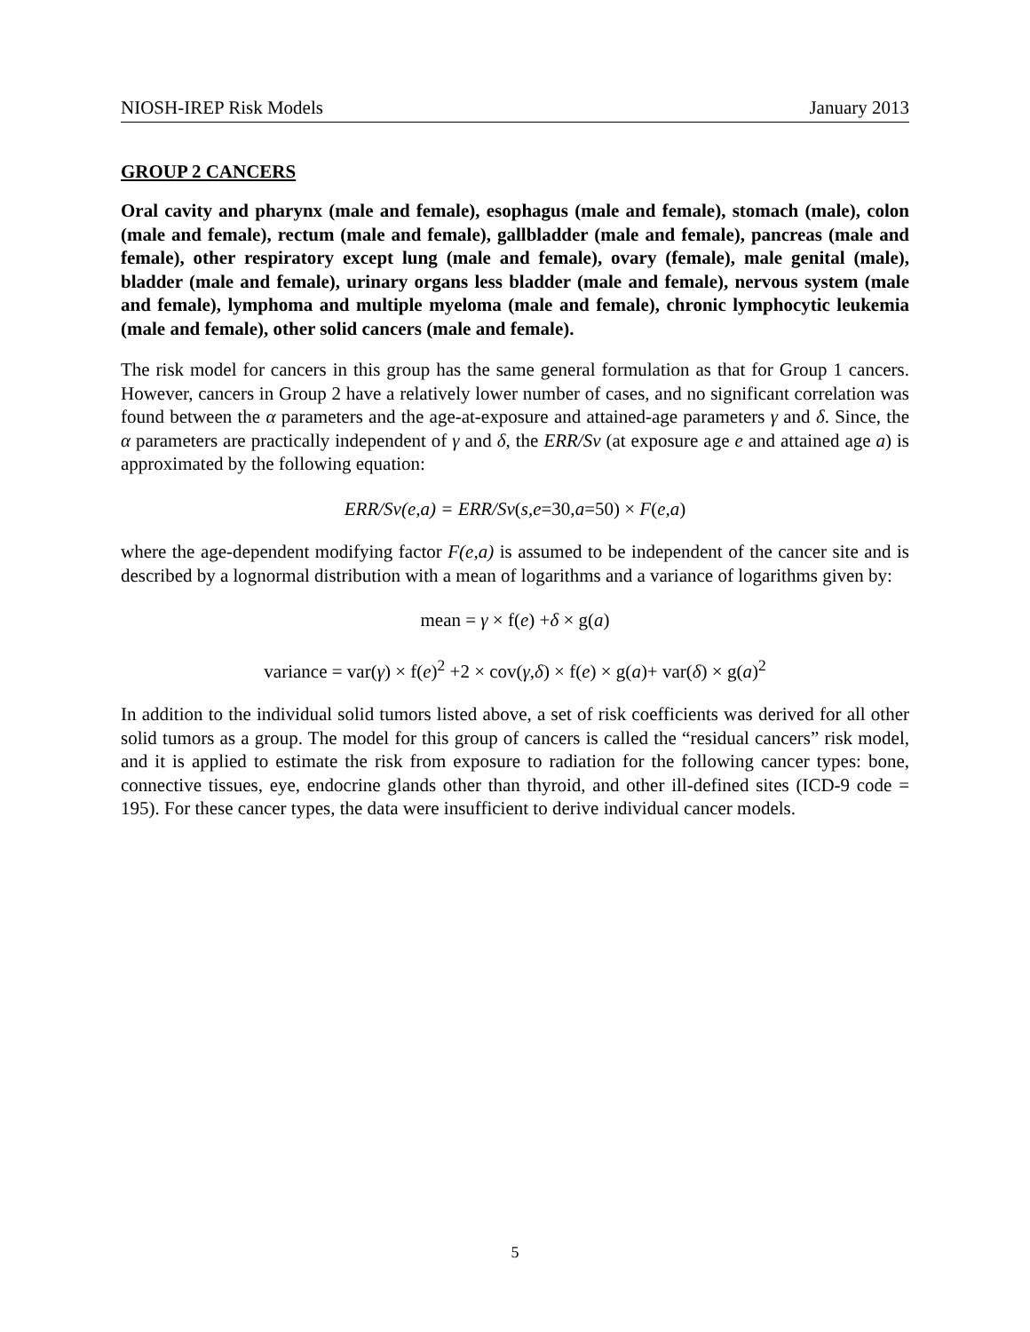NIOSH-IREP Risk Models January 2013
GROUP 2 CANCERS
Oral cavity and pharynx (male and female), esophagus (male and female), stomach (male), colon (male and female), rectum (male and female), gallbladder (male and female), pancreas (male and female), other respiratory except lung (male and female), ovary (female), male genital (male), bladder (male and female), urinary organs less bladder (male and female), nervous system (male and female), lymphoma and multiple myeloma (male and female), chronic lymphocytic leukemia (male and female), other solid cancers (male and female).
The risk model for cancers in this group has the same general formulation as that for Group 1 cancers. However, cancers in Group 2 have a relatively lower number of cases, and no significant correlation was found between the α parameters and the age-at-exposure and attained-age parameters γ and δ. Since, the α parameters are practically independent of γ and δ, the ERR/Sv (at exposure age e and attained age a) is approximated by the following equation:
ERR/Sv(e,a) = ERR/Sv(s,e=30,a=50) × F(e,a)
where the age-dependent modifying factor F(e,a) is assumed to be independent of the cancer site and is described by a lognormal distribution with a mean of logarithms and a variance of logarithms given by:
mean = γ × f(e) +δ × g(a)
variance = var(γ) × f(e)<sup>2</sup> +2 × cov(γ,δ) × f(e) × g(a)+ var(δ) × g(a)<sup>2</sup>
In addition to the individual solid tumors listed above, a set of risk coefficients was derived for all other solid tumors as a group. The model for this group of cancers is called the “residual cancers” risk model, and it is applied to estimate the risk from exposure to radiation for the following cancer types: bone, connective tissues, eye, endocrine glands other than thyroid, and other ill-defined sites (ICD-9 code = 195). For these cancer types, the data were insufficient to derive individual cancer models.
5